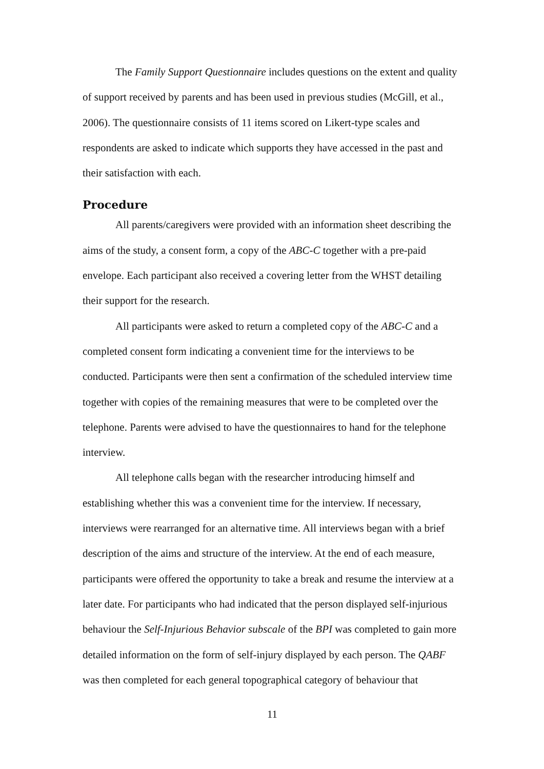The Family Support Questionnaire includes questions on the extent and quality of support received by parents and has been used in previous studies (McGill, et al., 2006). The questionnaire consists of 11 items scored on Likert-type scales and respondents are asked to indicate which supports they have accessed in the past and their satisfaction with each.
Procedure
All parents/caregivers were provided with an information sheet describing the aims of the study, a consent form, a copy of the ABC-C together with a pre-paid envelope. Each participant also received a covering letter from the WHST detailing their support for the research.
All participants were asked to return a completed copy of the ABC-C and a completed consent form indicating a convenient time for the interviews to be conducted. Participants were then sent a confirmation of the scheduled interview time together with copies of the remaining measures that were to be completed over the telephone. Parents were advised to have the questionnaires to hand for the telephone interview.
All telephone calls began with the researcher introducing himself and establishing whether this was a convenient time for the interview. If necessary, interviews were rearranged for an alternative time. All interviews began with a brief description of the aims and structure of the interview. At the end of each measure, participants were offered the opportunity to take a break and resume the interview at a later date. For participants who had indicated that the person displayed self-injurious behaviour the Self-Injurious Behavior subscale of the BPI was completed to gain more detailed information on the form of self-injury displayed by each person. The QABF was then completed for each general topographical category of behaviour that
11